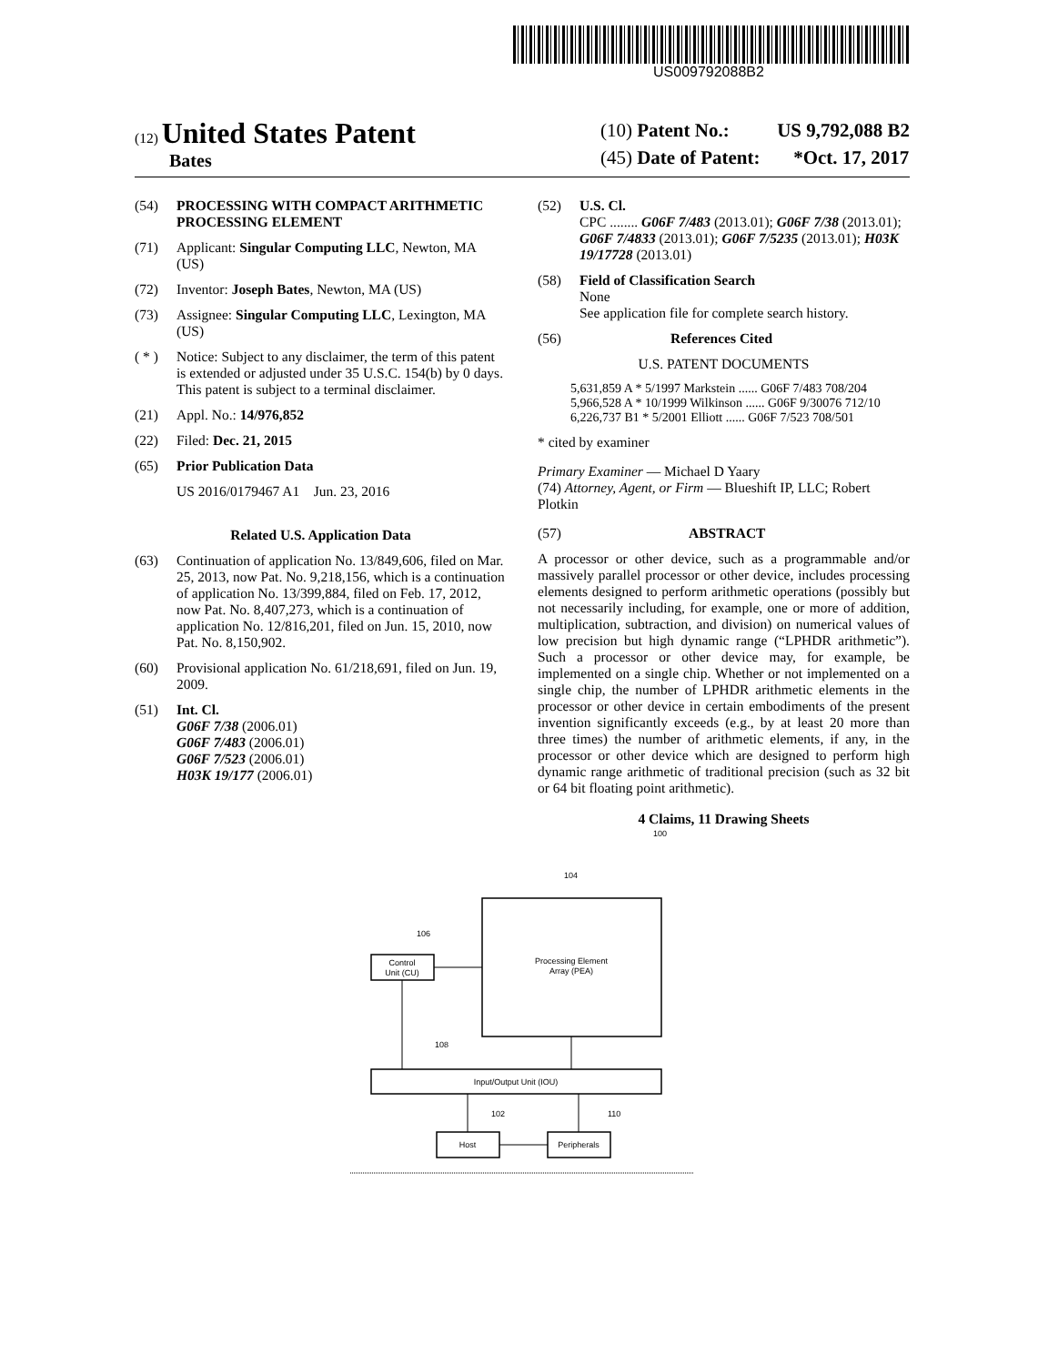US009792088B2
(12) United States Patent
Bates
(10) Patent No.: US 9,792,088 B2
(45) Date of Patent: *Oct. 17, 2017
(54) PROCESSING WITH COMPACT ARITHMETIC PROCESSING ELEMENT
(71) Applicant: Singular Computing LLC, Newton, MA (US)
(72) Inventor: Joseph Bates, Newton, MA (US)
(73) Assignee: Singular Computing LLC, Lexington, MA (US)
( * ) Notice: Subject to any disclaimer, the term of this patent is extended or adjusted under 35 U.S.C. 154(b) by 0 days.
This patent is subject to a terminal disclaimer.
(21) Appl. No.: 14/976,852
(22) Filed: Dec. 21, 2015
(65) Prior Publication Data
US 2016/0179467 A1 Jun. 23, 2016
Related U.S. Application Data
(63) Continuation of application No. 13/849,606, filed on Mar. 25, 2013, now Pat. No. 9,218,156, which is a continuation of application No. 13/399,884, filed on Feb. 17, 2012, now Pat. No. 8,407,273, which is a continuation of application No. 12/816,201, filed on Jun. 15, 2010, now Pat. No. 8,150,902.
(60) Provisional application No. 61/218,691, filed on Jun. 19, 2009.
(51) Int. Cl.
G06F 7/38 (2006.01)
G06F 7/483 (2006.01)
G06F 7/523 (2006.01)
H03K 19/177 (2006.01)
(52) U.S. Cl.
CPC ........ G06F 7/483 (2013.01); G06F 7/38 (2013.01); G06F 7/4833 (2013.01); G06F 7/5235 (2013.01); H03K 19/17728 (2013.01)
(58) Field of Classification Search
None
See application file for complete search history.
(56) References Cited
U.S. PATENT DOCUMENTS
5,631,859 A * 5/1997 Markstein ...... G06F 7/483 708/204
5,966,528 A * 10/1999 Wilkinson ...... G06F 9/30076 712/10
6,226,737 B1 * 5/2001 Elliott ...... G06F 7/523 708/501
* cited by examiner
Primary Examiner — Michael D Yaary
(74) Attorney, Agent, or Firm — Blueshift IP, LLC; Robert Plotkin
(57) ABSTRACT
A processor or other device, such as a programmable and/or massively parallel processor or other device, includes processing elements designed to perform arithmetic operations (possibly but not necessarily including, for example, one or more of addition, multiplication, subtraction, and division) on numerical values of low precision but high dynamic range (“LPHDR arithmetic”). Such a processor or other device may, for example, be implemented on a single chip. Whether or not implemented on a single chip, the number of LPHDR arithmetic elements in the processor or other device in certain embodiments of the present invention significantly exceeds (e.g., by at least 20 more than three times) the number of arithmetic elements, if any, in the processor or other device which are designed to perform high dynamic range arithmetic of traditional precision (such as 32 bit or 64 bit floating point arithmetic).
4 Claims, 11 Drawing Sheets
100
104
106
108
102
110
Processing Element
Array (PEA)
Control
Unit (CU)
Input/Output Unit (IOU)
Host
Peripherals